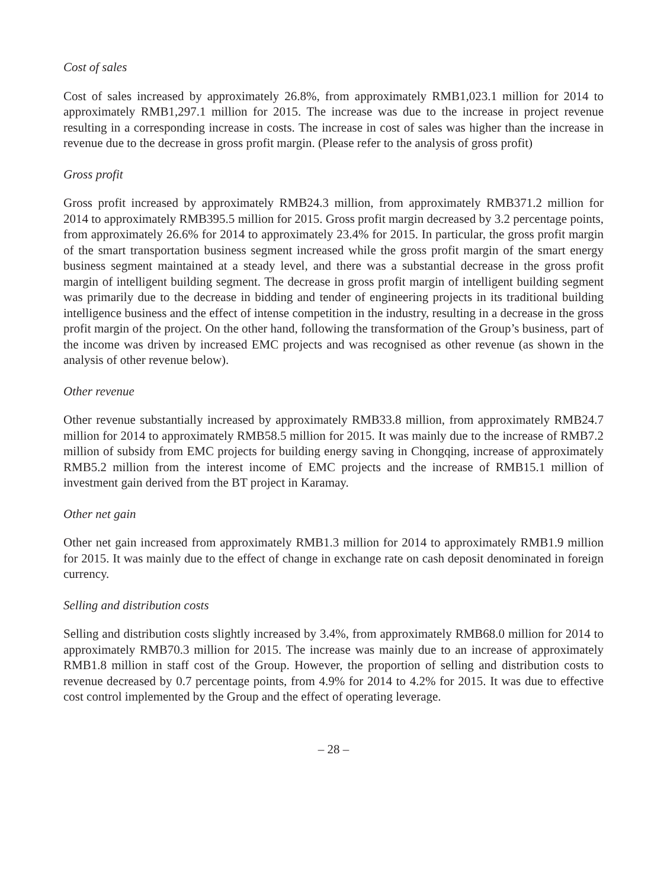Cost of sales
Cost of sales increased by approximately 26.8%, from approximately RMB1,023.1 million for 2014 to approximately RMB1,297.1 million for 2015. The increase was due to the increase in project revenue resulting in a corresponding increase in costs. The increase in cost of sales was higher than the increase in revenue due to the decrease in gross profit margin. (Please refer to the analysis of gross profit)
Gross profit
Gross profit increased by approximately RMB24.3 million, from approximately RMB371.2 million for 2014 to approximately RMB395.5 million for 2015. Gross profit margin decreased by 3.2 percentage points, from approximately 26.6% for 2014 to approximately 23.4% for 2015. In particular, the gross profit margin of the smart transportation business segment increased while the gross profit margin of the smart energy business segment maintained at a steady level, and there was a substantial decrease in the gross profit margin of intelligent building segment. The decrease in gross profit margin of intelligent building segment was primarily due to the decrease in bidding and tender of engineering projects in its traditional building intelligence business and the effect of intense competition in the industry, resulting in a decrease in the gross profit margin of the project. On the other hand, following the transformation of the Group’s business, part of the income was driven by increased EMC projects and was recognised as other revenue (as shown in the analysis of other revenue below).
Other revenue
Other revenue substantially increased by approximately RMB33.8 million, from approximately RMB24.7 million for 2014 to approximately RMB58.5 million for 2015. It was mainly due to the increase of RMB7.2 million of subsidy from EMC projects for building energy saving in Chongqing, increase of approximately RMB5.2 million from the interest income of EMC projects and the increase of RMB15.1 million of investment gain derived from the BT project in Karamay.
Other net gain
Other net gain increased from approximately RMB1.3 million for 2014 to approximately RMB1.9 million for 2015. It was mainly due to the effect of change in exchange rate on cash deposit denominated in foreign currency.
Selling and distribution costs
Selling and distribution costs slightly increased by 3.4%, from approximately RMB68.0 million for 2014 to approximately RMB70.3 million for 2015. The increase was mainly due to an increase of approximately RMB1.8 million in staff cost of the Group. However, the proportion of selling and distribution costs to revenue decreased by 0.7 percentage points, from 4.9% for 2014 to 4.2% for 2015. It was due to effective cost control implemented by the Group and the effect of operating leverage.
– 28 –